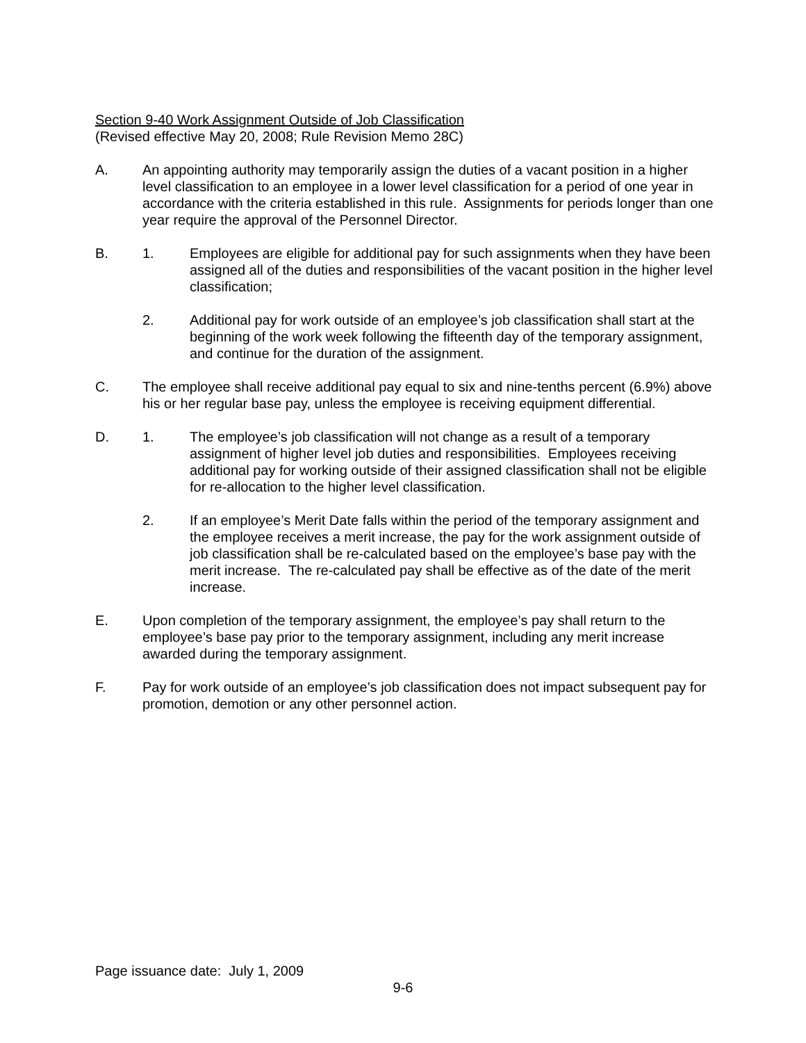Section 9-40 Work Assignment Outside of Job Classification
(Revised effective May 20, 2008; Rule Revision Memo 28C)
A. An appointing authority may temporarily assign the duties of a vacant position in a higher level classification to an employee in a lower level classification for a period of one year in accordance with the criteria established in this rule. Assignments for periods longer than one year require the approval of the Personnel Director.
B. 1. Employees are eligible for additional pay for such assignments when they have been assigned all of the duties and responsibilities of the vacant position in the higher level classification;
2. Additional pay for work outside of an employee’s job classification shall start at the beginning of the work week following the fifteenth day of the temporary assignment, and continue for the duration of the assignment.
C. The employee shall receive additional pay equal to six and nine-tenths percent (6.9%) above his or her regular base pay, unless the employee is receiving equipment differential.
D. 1. The employee’s job classification will not change as a result of a temporary assignment of higher level job duties and responsibilities. Employees receiving additional pay for working outside of their assigned classification shall not be eligible for re-allocation to the higher level classification.
2. If an employee’s Merit Date falls within the period of the temporary assignment and the employee receives a merit increase, the pay for the work assignment outside of job classification shall be re-calculated based on the employee’s base pay with the merit increase. The re-calculated pay shall be effective as of the date of the merit increase.
E. Upon completion of the temporary assignment, the employee’s pay shall return to the employee’s base pay prior to the temporary assignment, including any merit increase awarded during the temporary assignment.
F. Pay for work outside of an employee’s job classification does not impact subsequent pay for promotion, demotion or any other personnel action.
Page issuance date: July 1, 2009
9-6